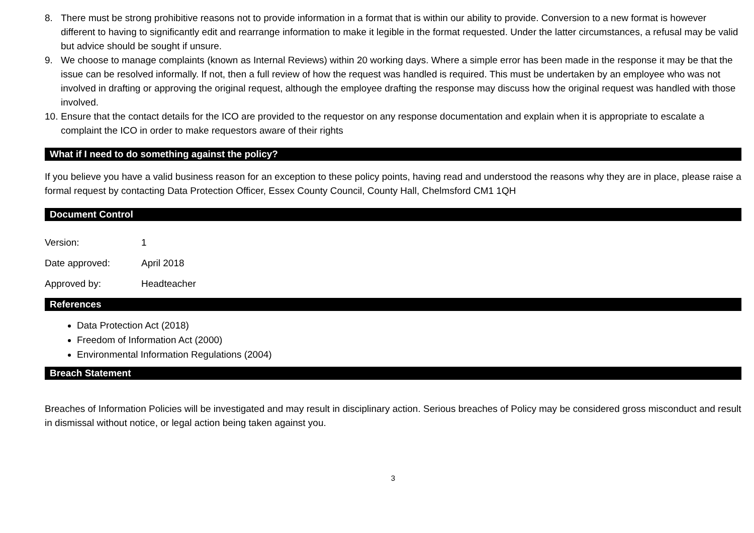8. There must be strong prohibitive reasons not to provide information in a format that is within our ability to provide. Conversion to a new format is however different to having to significantly edit and rearrange information to make it legible in the format requested. Under the latter circumstances, a refusal may be valid but advice should be sought if unsure.
9. We choose to manage complaints (known as Internal Reviews) within 20 working days. Where a simple error has been made in the response it may be that the issue can be resolved informally. If not, then a full review of how the request was handled is required. This must be undertaken by an employee who was not involved in drafting or approving the original request, although the employee drafting the response may discuss how the original request was handled with those involved.
10. Ensure that the contact details for the ICO are provided to the requestor on any response documentation and explain when it is appropriate to escalate a complaint the ICO in order to make requestors aware of their rights
What if I need to do something against the policy?
If you believe you have a valid business reason for an exception to these policy points, having read and understood the reasons why they are in place, please raise a formal request by contacting Data Protection Officer, Essex County Council, County Hall, Chelmsford CM1 1QH
Document Control
Version: 1
Date approved: April 2018
Approved by: Headteacher
References
Data Protection Act (2018)
Freedom of Information Act (2000)
Environmental Information Regulations (2004)
Breach Statement
Breaches of Information Policies will be investigated and may result in disciplinary action. Serious breaches of Policy may be considered gross misconduct and result in dismissal without notice, or legal action being taken against you.
3